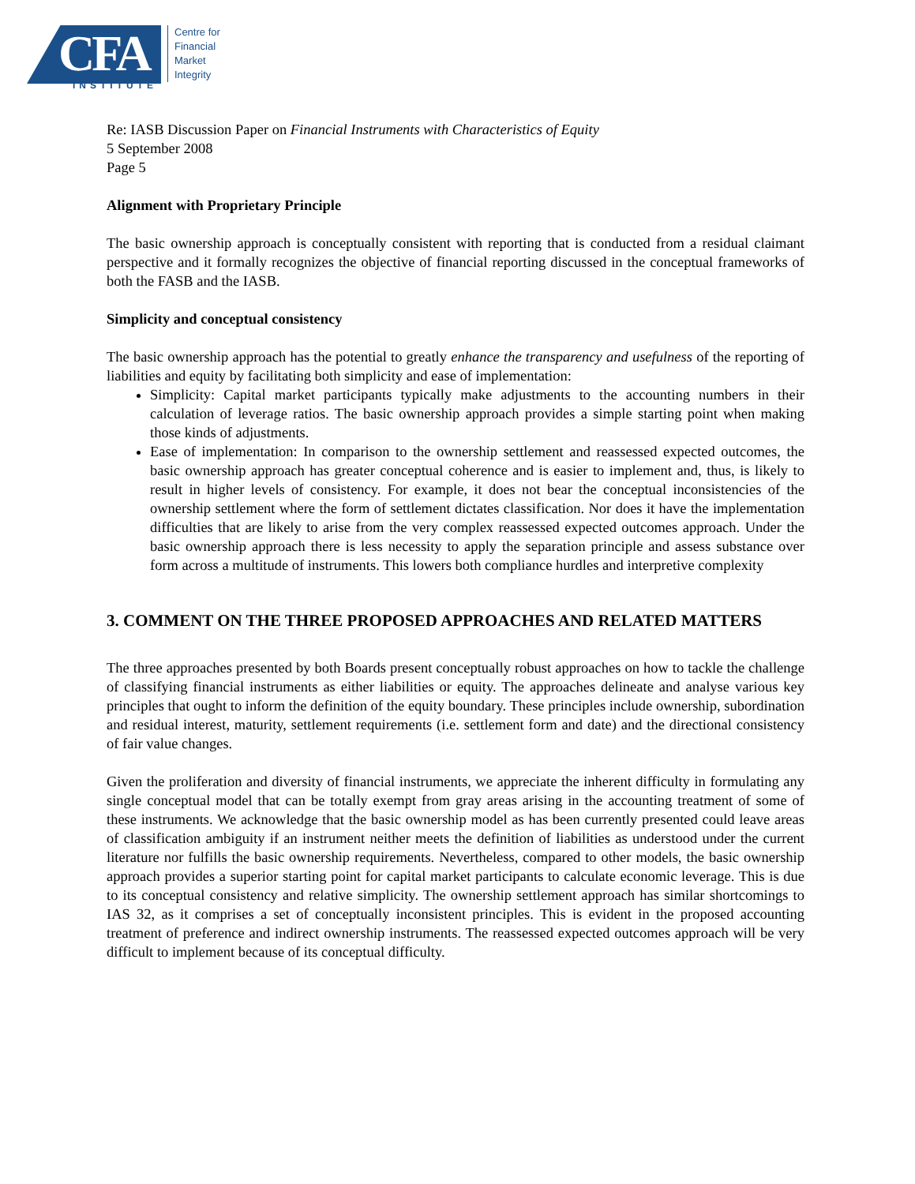CFA INSTITUTE
Centre for
Financial
Market
Integrity
Re: IASB Discussion Paper on Financial Instruments with Characteristics of Equity
5 September 2008
Page 5
Alignment with Proprietary Principle
The basic ownership approach is conceptually consistent with reporting that is conducted from a residual claimant perspective and it formally recognizes the objective of financial reporting discussed in the conceptual frameworks of both the FASB and the IASB.
Simplicity and conceptual consistency
The basic ownership approach has the potential to greatly enhance the transparency and usefulness of the reporting of liabilities and equity by facilitating both simplicity and ease of implementation:
Simplicity: Capital market participants typically make adjustments to the accounting numbers in their calculation of leverage ratios. The basic ownership approach provides a simple starting point when making those kinds of adjustments.
Ease of implementation: In comparison to the ownership settlement and reassessed expected outcomes, the basic ownership approach has greater conceptual coherence and is easier to implement and, thus, is likely to result in higher levels of consistency. For example, it does not bear the conceptual inconsistencies of the ownership settlement where the form of settlement dictates classification. Nor does it have the implementation difficulties that are likely to arise from the very complex reassessed expected outcomes approach. Under the basic ownership approach there is less necessity to apply the separation principle and assess substance over form across a multitude of instruments. This lowers both compliance hurdles and interpretive complexity
3. COMMENT ON THE THREE PROPOSED APPROACHES AND RELATED MATTERS
The three approaches presented by both Boards present conceptually robust approaches on how to tackle the challenge of classifying financial instruments as either liabilities or equity. The approaches delineate and analyse various key principles that ought to inform the definition of the equity boundary. These principles include ownership, subordination and residual interest, maturity, settlement requirements (i.e. settlement form and date) and the directional consistency of fair value changes.
Given the proliferation and diversity of financial instruments, we appreciate the inherent difficulty in formulating any single conceptual model that can be totally exempt from gray areas arising in the accounting treatment of some of these instruments. We acknowledge that the basic ownership model as has been currently presented could leave areas of classification ambiguity if an instrument neither meets the definition of liabilities as understood under the current literature nor fulfills the basic ownership requirements. Nevertheless, compared to other models, the basic ownership approach provides a superior starting point for capital market participants to calculate economic leverage. This is due to its conceptual consistency and relative simplicity. The ownership settlement approach has similar shortcomings to IAS 32, as it comprises a set of conceptually inconsistent principles. This is evident in the proposed accounting treatment of preference and indirect ownership instruments. The reassessed expected outcomes approach will be very difficult to implement because of its conceptual difficulty.